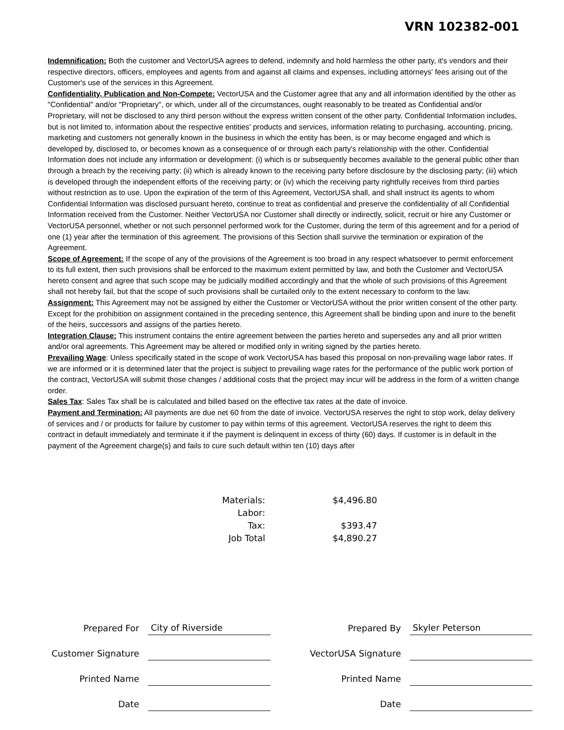VRN 102382-001
Indemnification: Both the customer and VectorUSA agrees to defend, indemnify and hold harmless the other party, it's vendors and their respective directors, officers, employees and agents from and against all claims and expenses, including attorneys' fees arising out of the Customer's use of the services in this Agreement.
Confidentiality, Publication and Non-Compete: VectorUSA and the Customer agree that any and all information identified by the other as "Confidential" and/or "Proprietary", or which, under all of the circumstances, ought reasonably to be treated as Confidential and/or Proprietary, will not be disclosed to any third person without the express written consent of the other party. Confidential Information includes, but is not limited to, information about the respective entities' products and services, information relating to purchasing, accounting, pricing, marketing and customers not generally known in the business in which the entity has been, is or may become engaged and which is developed by, disclosed to, or becomes known as a consequence of or through each party's relationship with the other. Confidential Information does not include any information or development: (i) which is or subsequently becomes available to the general public other than through a breach by the receiving party; (ii) which is already known to the receiving party before disclosure by the disclosing party; (iii) which is developed through the independent efforts of the receiving party; or (iv) which the receiving party rightfully receives from third parties without restriction as to use. Upon the expiration of the term of this Agreement, VectorUSA shall, and shall instruct its agents to whom Confidential Information was disclosed pursuant hereto, continue to treat as confidential and preserve the confidentiality of all Confidential Information received from the Customer. Neither VectorUSA nor Customer shall directly or indirectly, solicit, recruit or hire any Customer or VectorUSA personnel, whether or not such personnel performed work for the Customer, during the term of this agreement and for a period of one (1) year after the termination of this agreement. The provisions of this Section shall survive the termination or expiration of the Agreement.
Scope of Agreement: If the scope of any of the provisions of the Agreement is too broad in any respect whatsoever to permit enforcement to its full extent, then such provisions shall be enforced to the maximum extent permitted by law, and both the Customer and VectorUSA hereto consent and agree that such scope may be judicially modified accordingly and that the whole of such provisions of this Agreement shall not hereby fail, but that the scope of such provisions shall be curtailed only to the extent necessary to conform to the law.
Assignment: This Agreement may not be assigned by either the Customer or VectorUSA without the prior written consent of the other party. Except for the prohibition on assignment contained in the preceding sentence, this Agreement shall be binding upon and inure to the benefit of the heirs, successors and assigns of the parties hereto.
Integration Clause: This instrument contains the entire agreement between the parties hereto and supersedes any and all prior written and/or oral agreements. This Agreement may be altered or modified only in writing signed by the parties hereto.
Prevailing Wage: Unless specifically stated in the scope of work VectorUSA has based this proposal on non-prevailing wage labor rates. If we are informed or it is determined later that the project is subject to prevailing wage rates for the performance of the public work portion of the contract, VectorUSA will submit those changes / additional costs that the project may incur will be address in the form of a written change order.
Sales Tax: Sales Tax shall be is calculated and billed based on the effective tax rates at the date of invoice.
Payment and Termination: All payments are due net 60 from the date of invoice. VectorUSA reserves the right to stop work, delay delivery of services and / or products for failure by customer to pay within terms of this agreement. VectorUSA reserves the right to deem this contract in default immediately and terminate it if the payment is delinquent in excess of thirty (60) days. If customer is in default in the payment of the Agreement charge(s) and fails to cure such default within ten (10) days after
| Materials: | $4,496.80 |
| Labor: | |
| Tax: | $393.47 |
| Job Total | $4,890.27 |
| Prepared For | City of Riverside | | Prepared By | Skyler Peterson |
| Customer Signature | | | VectorUSA Signature | |
| Printed Name | | | Printed Name | |
| Date | | | Date | |